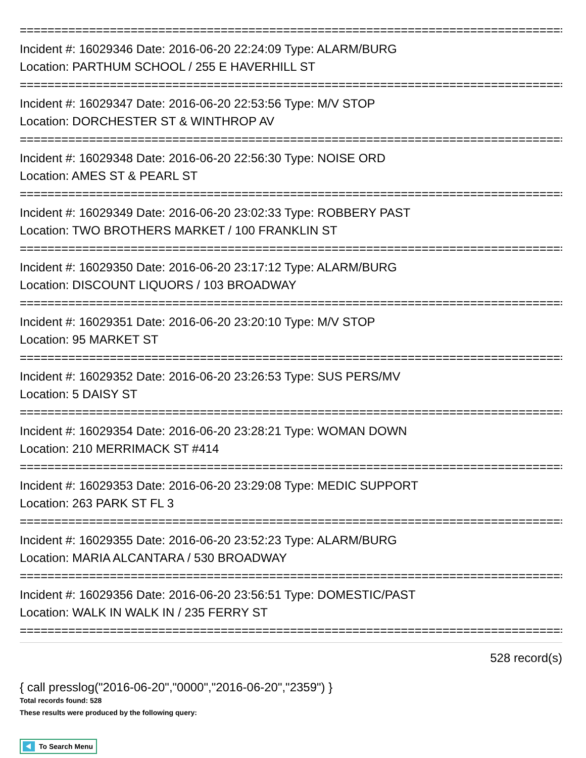================================================================================
Incident #: 16029346 Date: 2016-06-20 22:24:09 Type: ALARM/BURG
Location: PARTHUM SCHOOL / 255 E HAVERHILL ST
================================================================================
Incident #: 16029347 Date: 2016-06-20 22:53:56 Type: M/V STOP
Location: DORCHESTER ST & WINTHROP AV
================================================================================
Incident #: 16029348 Date: 2016-06-20 22:56:30 Type: NOISE ORD
Location: AMES ST & PEARL ST
================================================================================
Incident #: 16029349 Date: 2016-06-20 23:02:33 Type: ROBBERY PAST
Location: TWO BROTHERS MARKET / 100 FRANKLIN ST
================================================================================
Incident #: 16029350 Date: 2016-06-20 23:17:12 Type: ALARM/BURG
Location: DISCOUNT LIQUORS / 103 BROADWAY
================================================================================
Incident #: 16029351 Date: 2016-06-20 23:20:10 Type: M/V STOP
Location: 95 MARKET ST
================================================================================
Incident #: 16029352 Date: 2016-06-20 23:26:53 Type: SUS PERS/MV
Location: 5 DAISY ST
================================================================================
Incident #: 16029354 Date: 2016-06-20 23:28:21 Type: WOMAN DOWN
Location: 210 MERRIMACK ST #414
================================================================================
Incident #: 16029353 Date: 2016-06-20 23:29:08 Type: MEDIC SUPPORT
Location: 263 PARK ST FL 3
================================================================================
Incident #: 16029355 Date: 2016-06-20 23:52:23 Type: ALARM/BURG
Location: MARIA ALCANTARA / 530 BROADWAY
================================================================================
Incident #: 16029356 Date: 2016-06-20 23:56:51 Type: DOMESTIC/PAST
Location: WALK IN WALK IN / 235 FERRY ST
================================================================================
528 record(s)
{ call presslog("2016-06-20","0000","2016-06-20","2359") }
Total records found: 528
These results were produced by the following query:
To Search Menu